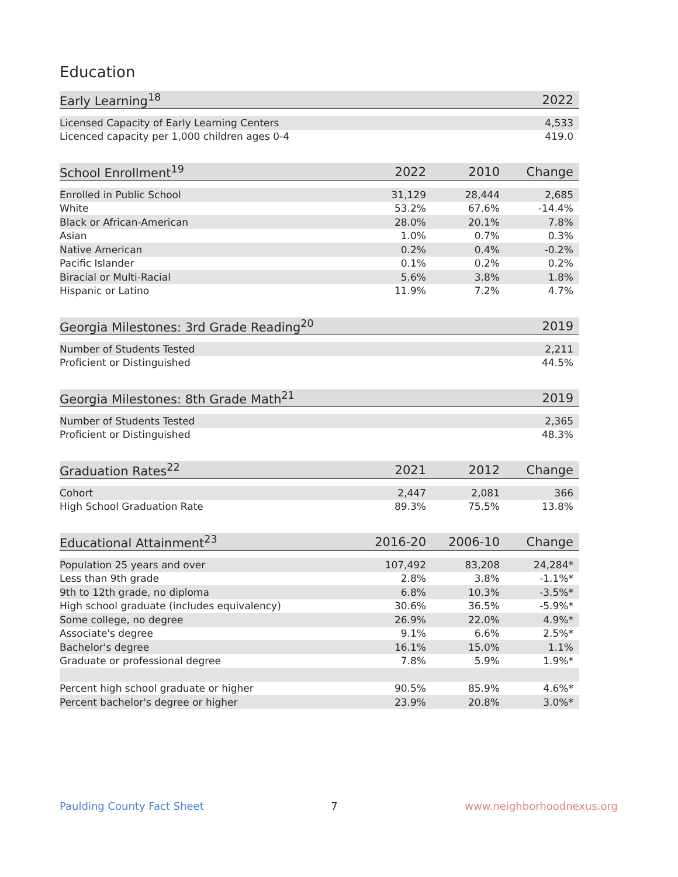Education
| Early Learning<sup>18</sup> | | | 2022 |
| --- | --- | --- | --- |
| Licensed Capacity of Early Learning Centers | | | 4,533 |
| Licenced capacity per 1,000 children ages 0-4 | | | 419.0 |
| School Enrollment<sup>19</sup> | 2022 | 2010 | Change |
| --- | --- | --- | --- |
| Enrolled in Public School | 31,129 | 28,444 | 2,685 |
| White | 53.2% | 67.6% | -14.4% |
| Black or African-American | 28.0% | 20.1% | 7.8% |
| Asian | 1.0% | 0.7% | 0.3% |
| Native American | 0.2% | 0.4% | -0.2% |
| Pacific Islander | 0.1% | 0.2% | 0.2% |
| Biracial or Multi-Racial | 5.6% | 3.8% | 1.8% |
| Hispanic or Latino | 11.9% | 7.2% | 4.7% |
| Georgia Milestones: 3rd Grade Reading<sup>20</sup> | | | 2019 |
| --- | --- | --- | --- |
| Number of Students Tested | | | 2,211 |
| Proficient or Distinguished | | | 44.5% |
| Georgia Milestones: 8th Grade Math<sup>21</sup> | | | 2019 |
| --- | --- | --- | --- |
| Number of Students Tested | | | 2,365 |
| Proficient or Distinguished | | | 48.3% |
| Graduation Rates<sup>22</sup> | 2021 | 2012 | Change |
| --- | --- | --- | --- |
| Cohort | 2,447 | 2,081 | 366 |
| High School Graduation Rate | 89.3% | 75.5% | 13.8% |
| Educational Attainment<sup>23</sup> | 2016-20 | 2006-10 | Change |
| --- | --- | --- | --- |
| Population 25 years and over | 107,492 | 83,208 | 24,284* |
| Less than 9th grade | 2.8% | 3.8% | -1.1%* |
| 9th to 12th grade, no diploma | 6.8% | 10.3% | -3.5%* |
| High school graduate (includes equivalency) | 30.6% | 36.5% | -5.9%* |
| Some college, no degree | 26.9% | 22.0% | 4.9%* |
| Associate's degree | 9.1% | 6.6% | 2.5%* |
| Bachelor's degree | 16.1% | 15.0% | 1.1% |
| Graduate or professional degree | 7.8% | 5.9% | 1.9%* |
| Percent high school graduate or higher | 90.5% | 85.9% | 4.6%* |
| Percent bachelor's degree or higher | 23.9% | 20.8% | 3.0%* |
Paulding County Fact Sheet 7 www.neighborhoodnexus.org